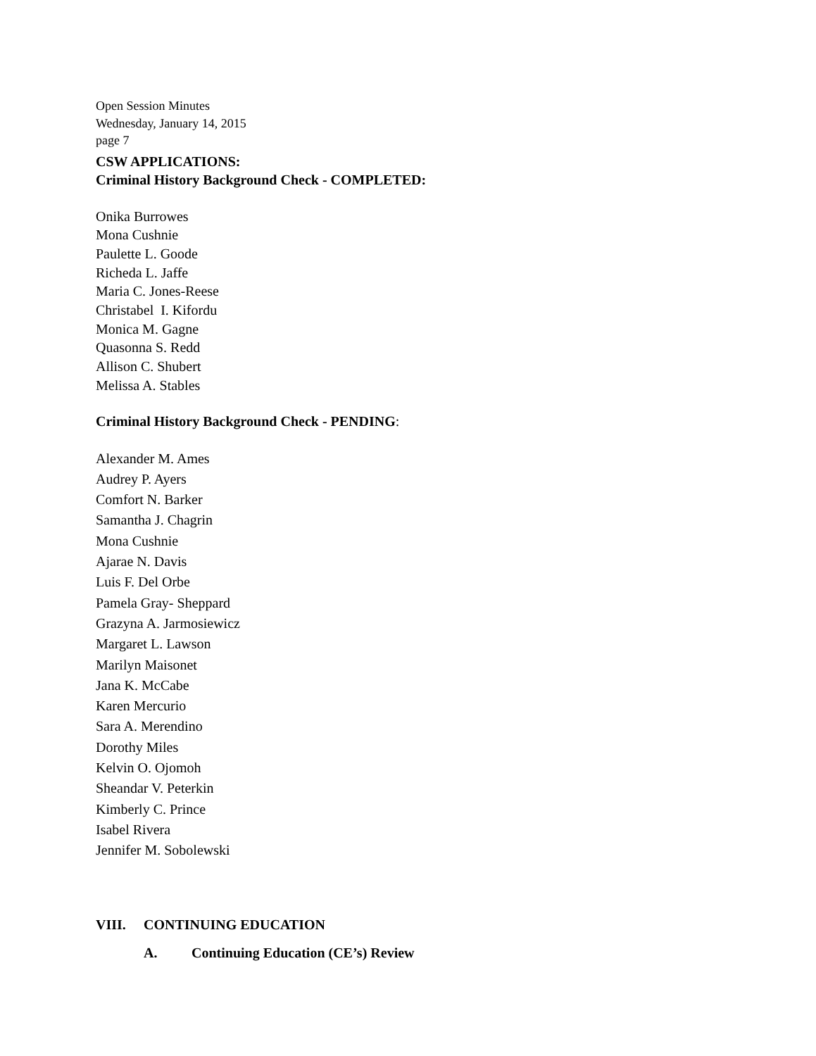Open Session Minutes
Wednesday, January 14, 2015
page 7
CSW APPLICATIONS:
Criminal History Background Check - COMPLETED:
Onika Burrowes
Mona Cushnie
Paulette L. Goode
Richeda L. Jaffe
Maria C. Jones-Reese
Christabel I. Kifordu
Monica M. Gagne
Quasonna S. Redd
Allison C. Shubert
Melissa A. Stables
Criminal History Background Check - PENDING:
Alexander M. Ames
Audrey P. Ayers
Comfort N. Barker
Samantha J. Chagrin
Mona Cushnie
Ajarae N. Davis
Luis F. Del Orbe
Pamela Gray- Sheppard
Grazyna A. Jarmosiewicz
Margaret L. Lawson
Marilyn Maisonet
Jana K. McCabe
Karen Mercurio
Sara A. Merendino
Dorothy Miles
Kelvin O. Ojomoh
Sheandar V. Peterkin
Kimberly C. Prince
Isabel Rivera
Jennifer M. Sobolewski
VIII. CONTINUING EDUCATION
A. Continuing Education (CE’s) Review